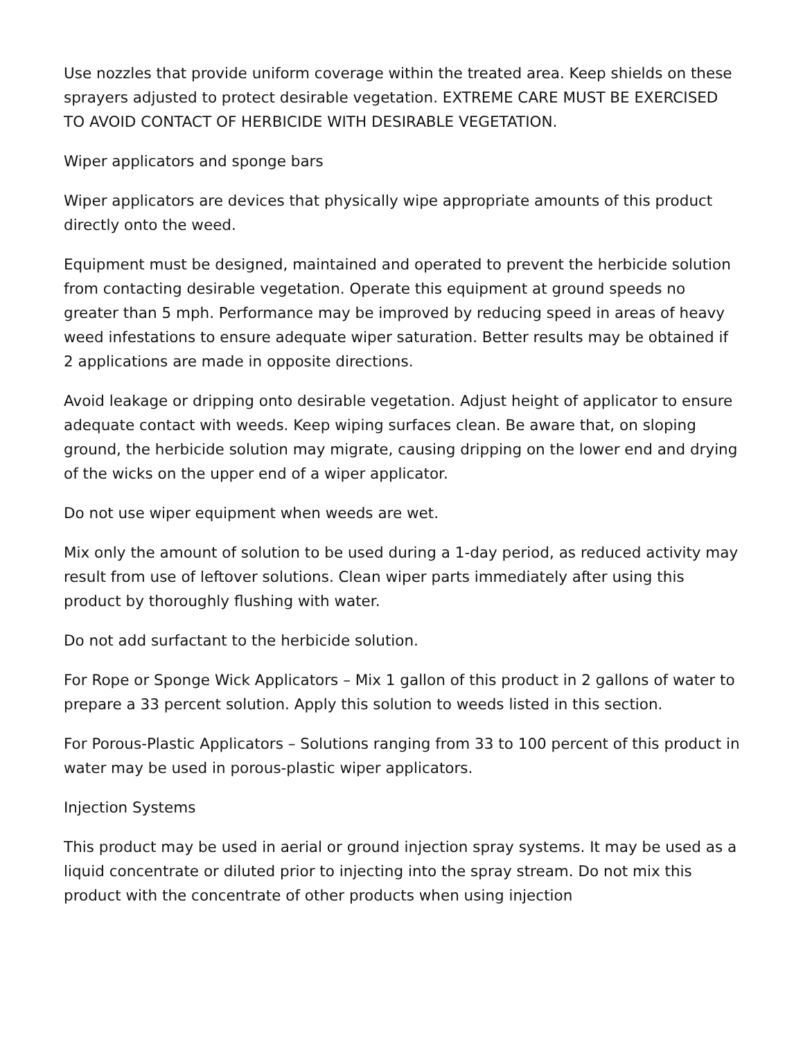Use nozzles that provide uniform coverage within the treated area. Keep shields on these sprayers adjusted to protect desirable vegetation. EXTREME CARE MUST BE EXERCISED TO AVOID CONTACT OF HERBICIDE WITH DESIRABLE VEGETATION.
Wiper applicators and sponge bars
Wiper applicators are devices that physically wipe appropriate amounts of this product directly onto the weed.
Equipment must be designed, maintained and operated to prevent the herbicide solution from contacting desirable vegetation. Operate this equipment at ground speeds no greater than 5 mph. Performance may be improved by reducing speed in areas of heavy weed infestations to ensure adequate wiper saturation. Better results may be obtained if 2 applications are made in opposite directions.
Avoid leakage or dripping onto desirable vegetation. Adjust height of applicator to ensure adequate contact with weeds. Keep wiping surfaces clean. Be aware that, on sloping ground, the herbicide solution may migrate, causing dripping on the lower end and drying of the wicks on the upper end of a wiper applicator.
Do not use wiper equipment when weeds are wet.
Mix only the amount of solution to be used during a 1-day period, as reduced activity may result from use of leftover solutions. Clean wiper parts immediately after using this product by thoroughly flushing with water.
Do not add surfactant to the herbicide solution.
For Rope or Sponge Wick Applicators – Mix 1 gallon of this product in 2 gallons of water to prepare a 33 percent solution. Apply this solution to weeds listed in this section.
For Porous-Plastic Applicators – Solutions ranging from 33 to 100 percent of this product in water may be used in porous-plastic wiper applicators.
Injection Systems
This product may be used in aerial or ground injection spray systems. It may be used as a liquid concentrate or diluted prior to injecting into the spray stream. Do not mix this product with the concentrate of other products when using injection